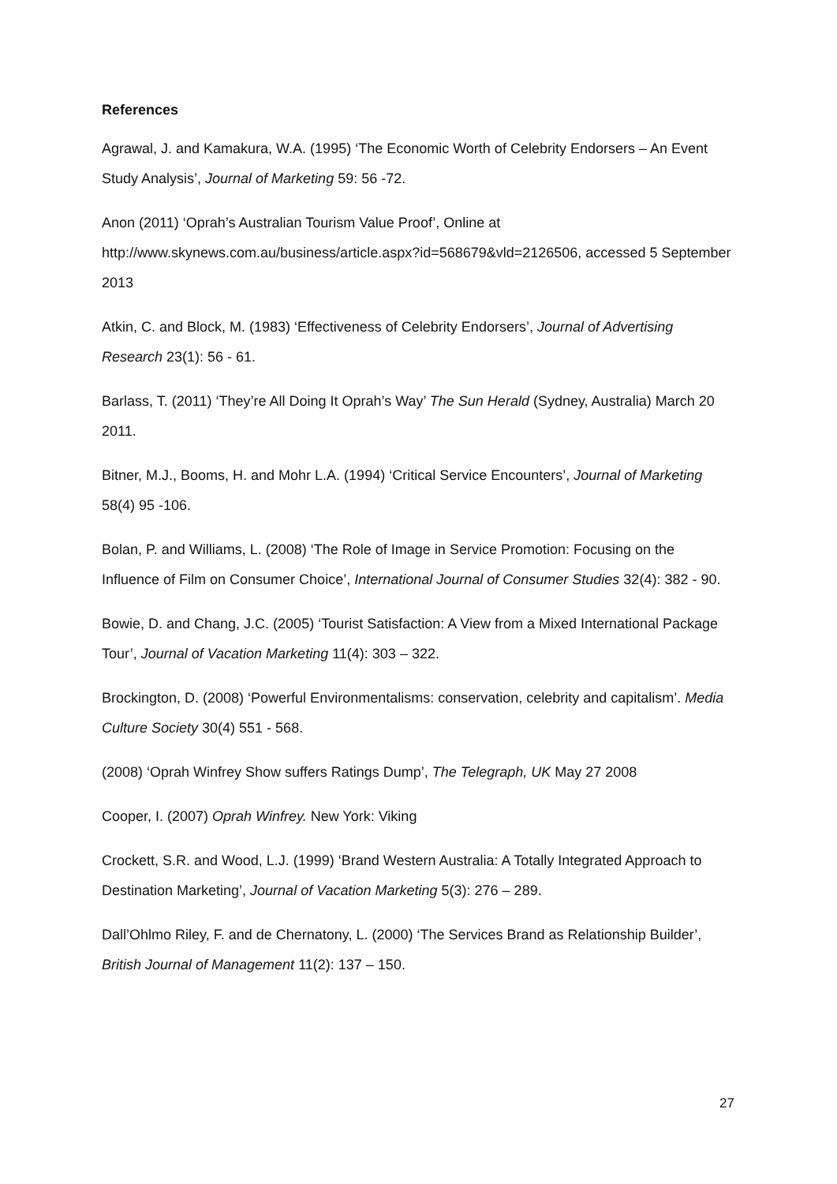References
Agrawal, J. and Kamakura, W.A. (1995) ‘The Economic Worth of Celebrity Endorsers – An Event Study Analysis’, Journal of Marketing 59: 56 -72.
Anon (2011) ‘Oprah’s Australian Tourism Value Proof’, Online at http://www.skynews.com.au/business/article.aspx?id=568679&vld=2126506, accessed 5 September 2013
Atkin, C. and Block, M. (1983) ‘Effectiveness of Celebrity Endorsers’, Journal of Advertising Research 23(1): 56 - 61.
Barlass, T. (2011) ‘They’re All Doing It Oprah’s Way’ The Sun Herald (Sydney, Australia) March 20 2011.
Bitner, M.J., Booms, H. and Mohr L.A. (1994) ‘Critical Service Encounters’, Journal of Marketing 58(4) 95 -106.
Bolan, P. and Williams, L. (2008) ‘The Role of Image in Service Promotion: Focusing on the Influence of Film on Consumer Choice’, International Journal of Consumer Studies 32(4): 382 - 90.
Bowie, D. and Chang, J.C. (2005) ‘Tourist Satisfaction: A View from a Mixed International Package Tour’, Journal of Vacation Marketing 11(4): 303 – 322.
Brockington, D. (2008) ‘Powerful Environmentalisms: conservation, celebrity and capitalism’. Media Culture Society 30(4) 551 - 568.
(2008) ‘Oprah Winfrey Show suffers Ratings Dump’, The Telegraph, UK May 27 2008
Cooper, I. (2007) Oprah Winfrey. New York: Viking
Crockett, S.R. and Wood, L.J. (1999) ‘Brand Western Australia: A Totally Integrated Approach to Destination Marketing’, Journal of Vacation Marketing 5(3): 276 – 289.
Dall’Ohlmo Riley, F. and de Chernatony, L. (2000) ‘The Services Brand as Relationship Builder’, British Journal of Management 11(2): 137 – 150.
27